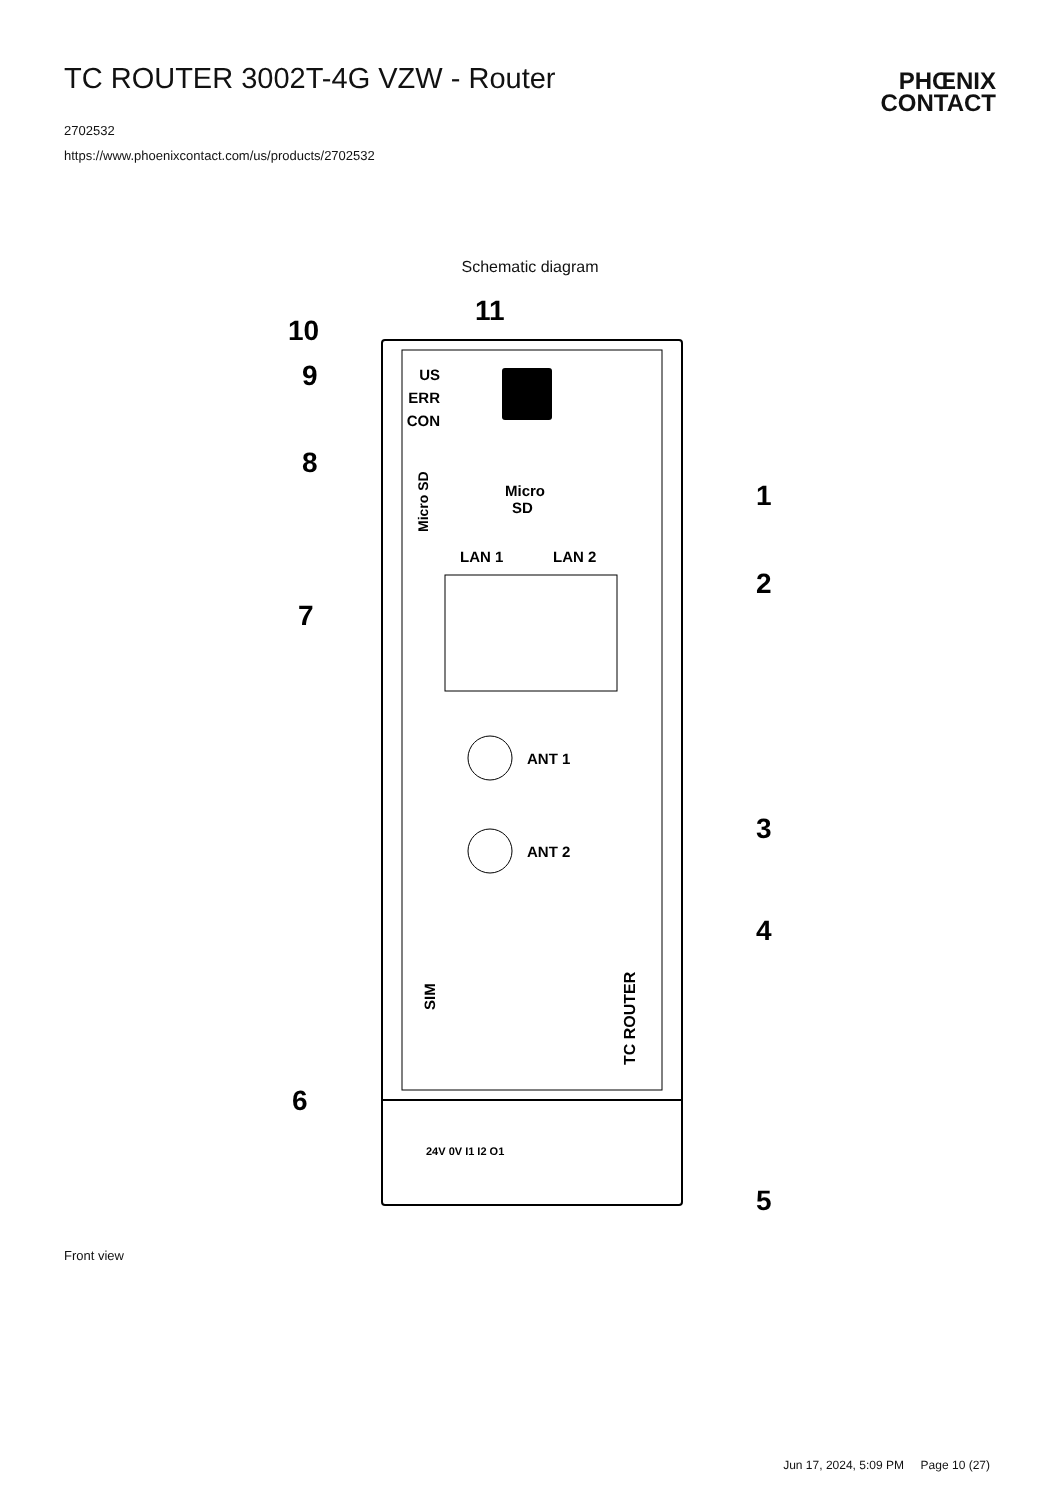TC ROUTER 3002T-4G VZW - Router
2702532
https://www.phoenixcontact.com/us/products/2702532
PHŒNIX
CONTACT
Schematic diagram
US
ERR
CON
Micro
SD
LAN 1
LAN 2
ANT 1
ANT 2
SIM
TC ROUTER
Micro SD
24V 0V I1 I2 O1
10
11
9
8
7
1
2
3
4
6
5
Front view
Jun 17, 2024, 5:09 PM Page 10 (27)